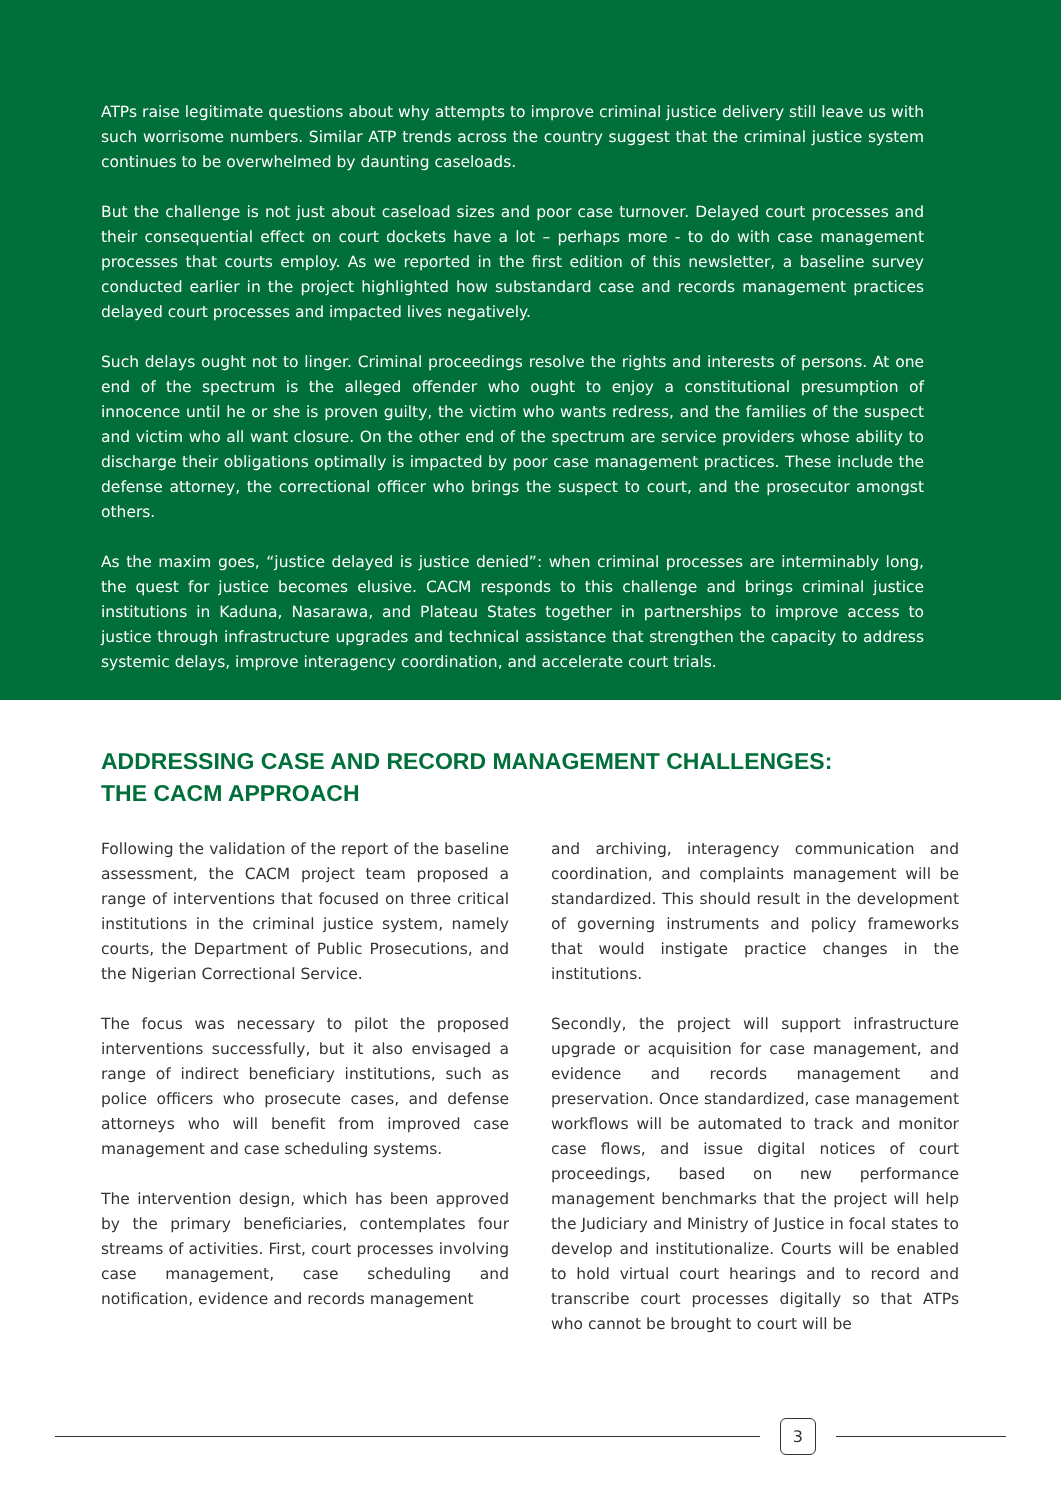ATPs raise legitimate questions about why attempts to improve criminal justice delivery still leave us with such worrisome numbers. Similar ATP trends across the country suggest that the criminal justice system continues to be overwhelmed by daunting caseloads.
But the challenge is not just about caseload sizes and poor case turnover. Delayed court processes and their consequential effect on court dockets have a lot – perhaps more - to do with case management processes that courts employ. As we reported in the first edition of this newsletter, a baseline survey conducted earlier in the project highlighted how substandard case and records management practices delayed court processes and impacted lives negatively.
Such delays ought not to linger. Criminal proceedings resolve the rights and interests of persons. At one end of the spectrum is the alleged offender who ought to enjoy a constitutional presumption of innocence until he or she is proven guilty, the victim who wants redress, and the families of the suspect and victim who all want closure. On the other end of the spectrum are service providers whose ability to discharge their obligations optimally is impacted by poor case management practices. These include the defense attorney, the correctional officer who brings the suspect to court, and the prosecutor amongst others.
As the maxim goes, “justice delayed is justice denied”: when criminal processes are interminably long, the quest for justice becomes elusive. CACM responds to this challenge and brings criminal justice institutions in Kaduna, Nasarawa, and Plateau States together in partnerships to improve access to justice through infrastructure upgrades and technical assistance that strengthen the capacity to address systemic delays, improve interagency coordination, and accelerate court trials.
ADDRESSING CASE AND RECORD MANAGEMENT CHALLENGES:
THE CACM APPROACH
Following the validation of the report of the baseline assessment, the CACM project team proposed a range of interventions that focused on three critical institutions in the criminal justice system, namely courts, the Department of Public Prosecutions, and the Nigerian Correctional Service.
The focus was necessary to pilot the proposed interventions successfully, but it also envisaged a range of indirect beneficiary institutions, such as police officers who prosecute cases, and defense attorneys who will benefit from improved case management and case scheduling systems.
The intervention design, which has been approved by the primary beneficiaries, contemplates four streams of activities. First, court processes involving case management, case scheduling and notification, evidence and records management
and archiving, interagency communication and coordination, and complaints management will be standardized. This should result in the development of governing instruments and policy frameworks that would instigate practice changes in the institutions.
Secondly, the project will support infrastructure upgrade or acquisition for case management, and evidence and records management and preservation. Once standardized, case management workflows will be automated to track and monitor case flows, and issue digital notices of court proceedings, based on new performance management benchmarks that the project will help the Judiciary and Ministry of Justice in focal states to develop and institutionalize. Courts will be enabled to hold virtual court hearings and to record and transcribe court processes digitally so that ATPs who cannot be brought to court will be
3